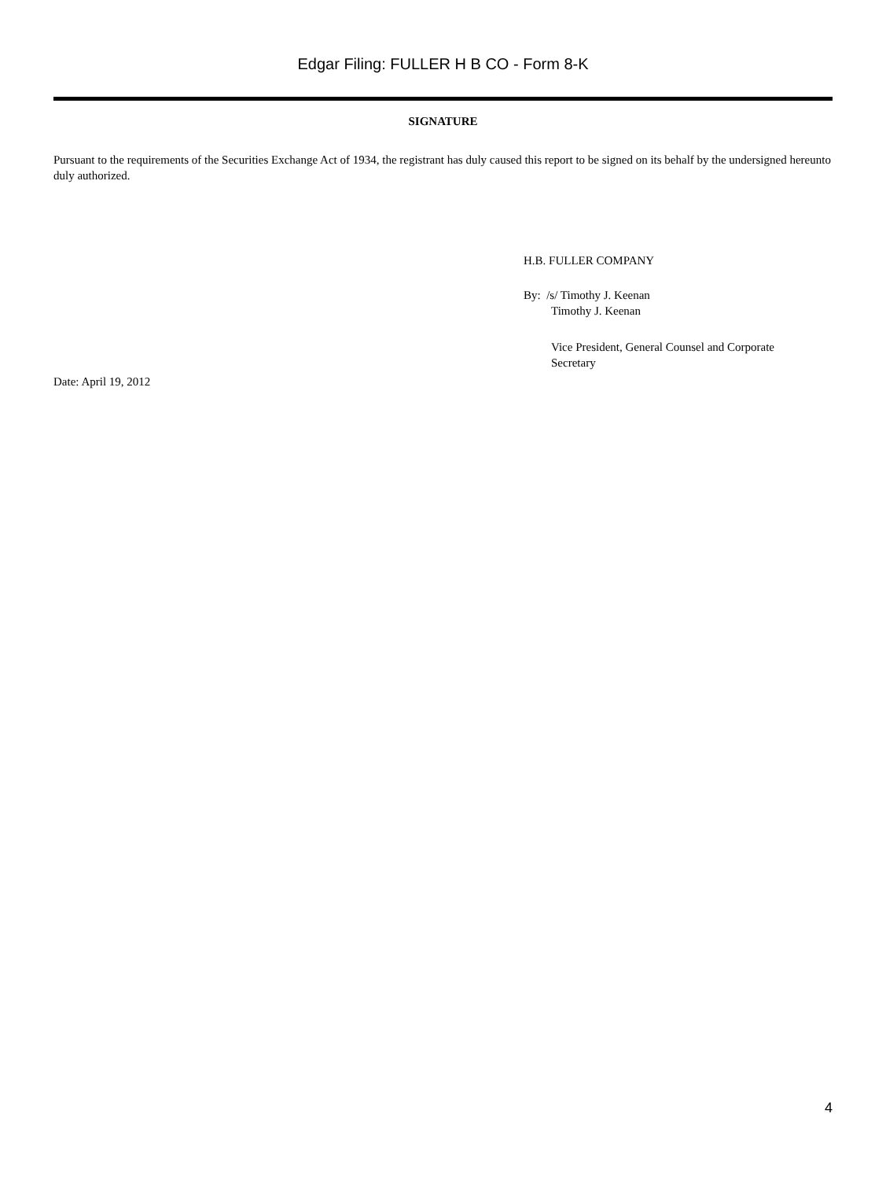Edgar Filing: FULLER H B CO - Form 8-K
SIGNATURE
Pursuant to the requirements of the Securities Exchange Act of 1934, the registrant has duly caused this report to be signed on its behalf by the undersigned hereunto duly authorized.
H.B. FULLER COMPANY
By: /s/ Timothy J. Keenan
Timothy J. Keenan
Vice President, General Counsel and Corporate Secretary
Date: April 19, 2012
4